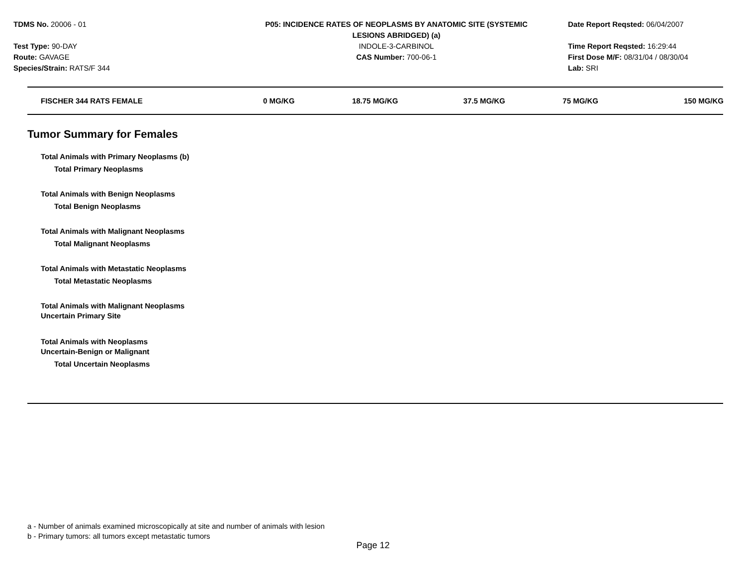TDMS No. 20006 - 01
Test Type: 90-DAY
Route: GAVAGE
Species/Strain: RATS/F 344
P05: INCIDENCE RATES OF NEOPLASMS BY ANATOMIC SITE (SYSTEMIC
LESIONS ABRIDGED) (a)
INDOLE-3-CARBINOL
CAS Number: 700-06-1
Date Report Reqsted: 06/04/2007
Time Report Reqsted: 16:29:44
First Dose M/F: 08/31/04 / 08/30/04
Lab: SRI
| FISCHER 344 RATS FEMALE | 0 MG/KG | 18.75 MG/KG | 37.5 MG/KG | 75 MG/KG | 150 MG/KG |
| --- | --- | --- | --- | --- | --- |
Tumor Summary for Females
Total Animals with Primary Neoplasms (b)
Total Primary Neoplasms
Total Animals with Benign Neoplasms
Total Benign Neoplasms
Total Animals with Malignant Neoplasms
Total Malignant Neoplasms
Total Animals with Metastatic Neoplasms
Total Metastatic Neoplasms
Total Animals with Malignant Neoplasms
Uncertain Primary Site
Total Animals with Neoplasms
Uncertain-Benign or Malignant
Total Uncertain Neoplasms
a - Number of animals examined microscopically at site and number of animals with lesion
b - Primary tumors: all tumors except metastatic tumors
Page 12